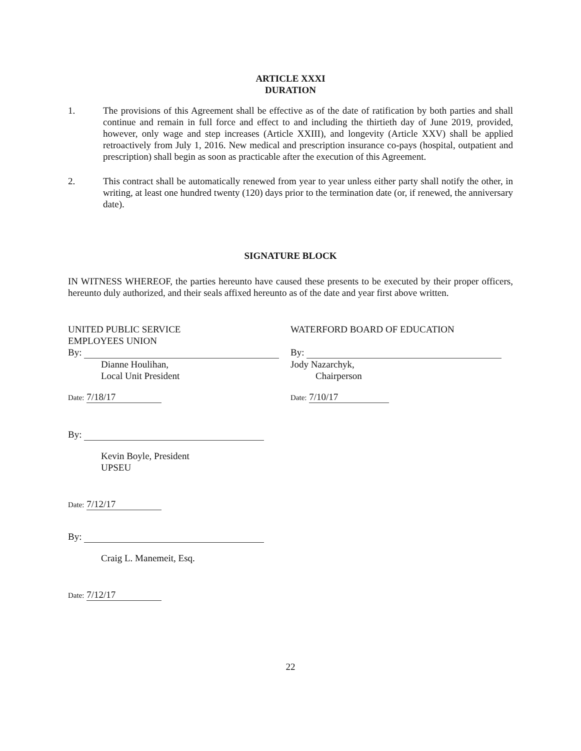ARTICLE XXXI
DURATION
1. The provisions of this Agreement shall be effective as of the date of ratification by both parties and shall continue and remain in full force and effect to and including the thirtieth day of June 2019, provided, however, only wage and step increases (Article XXIII), and longevity (Article XXV) shall be applied retroactively from July 1, 2016. New medical and prescription insurance co-pays (hospital, outpatient and prescription) shall begin as soon as practicable after the execution of this Agreement.
2. This contract shall be automatically renewed from year to year unless either party shall notify the other, in writing, at least one hundred twenty (120) days prior to the termination date (or, if renewed, the anniversary date).
SIGNATURE BLOCK
IN WITNESS WHEREOF, the parties hereunto have caused these presents to be executed by their proper officers, hereunto duly authorized, and their seals affixed hereunto as of the date and year first above written.
UNITED PUBLIC SERVICE
EMPLOYEES UNION
By:
Dianne Houlihan,
Local Unit President
Date: 7/18/17
By:
Kevin Boyle, President
UPSEU
Date: 7/12/17
By:
Craig L. Manemeit, Esq.
Date: 7/12/17
WATERFORD BOARD OF EDUCATION
By:
Jody Nazarchyk,
Chairperson
Date: 7/10/17
22